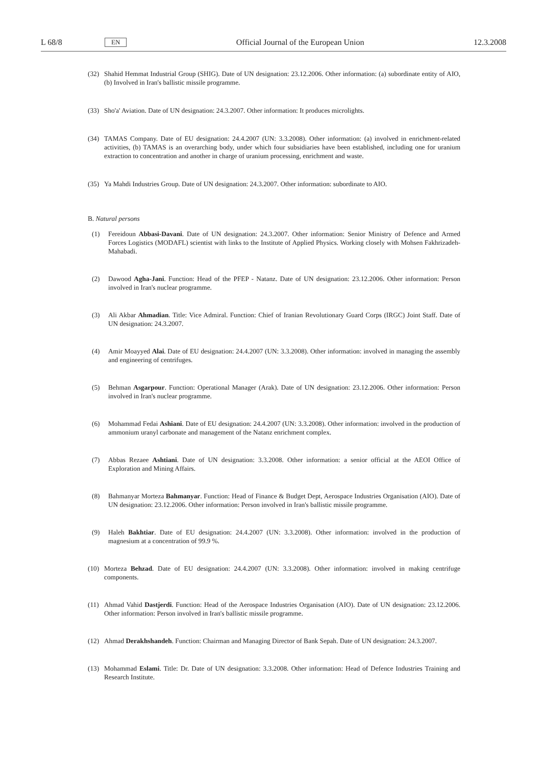L 68/8 EN Official Journal of the European Union 12.3.2008
(32) Shahid Hemmat Industrial Group (SHIG). Date of UN designation: 23.12.2006. Other information: (a) subordinate entity of AIO, (b) Involved in Iran's ballistic missile programme.
(33) Sho'a' Aviation. Date of UN designation: 24.3.2007. Other information: It produces microlights.
(34) TAMAS Company. Date of EU designation: 24.4.2007 (UN: 3.3.2008). Other information: (a) involved in enrichment-related activities, (b) TAMAS is an overarching body, under which four subsidiaries have been established, including one for uranium extraction to concentration and another in charge of uranium processing, enrichment and waste.
(35) Ya Mahdi Industries Group. Date of UN designation: 24.3.2007. Other information: subordinate to AIO.
B. Natural persons
(1) Fereidoun Abbasi-Davani. Date of UN designation: 24.3.2007. Other information: Senior Ministry of Defence and Armed Forces Logistics (MODAFL) scientist with links to the Institute of Applied Physics. Working closely with Mohsen Fakhrizadeh-Mahabadi.
(2) Dawood Agha-Jani. Function: Head of the PFEP - Natanz. Date of UN designation: 23.12.2006. Other information: Person involved in Iran's nuclear programme.
(3) Ali Akbar Ahmadian. Title: Vice Admiral. Function: Chief of Iranian Revolutionary Guard Corps (IRGC) Joint Staff. Date of UN designation: 24.3.2007.
(4) Amir Moayyed Alai. Date of EU designation: 24.4.2007 (UN: 3.3.2008). Other information: involved in managing the assembly and engineering of centrifuges.
(5) Behman Asgarpour. Function: Operational Manager (Arak). Date of UN designation: 23.12.2006. Other information: Person involved in Iran's nuclear programme.
(6) Mohammad Fedai Ashiani. Date of EU designation: 24.4.2007 (UN: 3.3.2008). Other information: involved in the production of ammonium uranyl carbonate and management of the Natanz enrichment complex.
(7) Abbas Rezaee Ashtiani. Date of UN designation: 3.3.2008. Other information: a senior official at the AEOI Office of Exploration and Mining Affairs.
(8) Bahmanyar Morteza Bahmanyar. Function: Head of Finance & Budget Dept, Aerospace Industries Organisation (AIO). Date of UN designation: 23.12.2006. Other information: Person involved in Iran's ballistic missile programme.
(9) Haleh Bakhtiar. Date of EU designation: 24.4.2007 (UN: 3.3.2008). Other information: involved in the production of magnesium at a concentration of 99.9 %.
(10) Morteza Behzad. Date of EU designation: 24.4.2007 (UN: 3.3.2008). Other information: involved in making centrifuge components.
(11) Ahmad Vahid Dastjerdi. Function: Head of the Aerospace Industries Organisation (AIO). Date of UN designation: 23.12.2006. Other information: Person involved in Iran's ballistic missile programme.
(12) Ahmad Derakhshandeh. Function: Chairman and Managing Director of Bank Sepah. Date of UN designation: 24.3.2007.
(13) Mohammad Eslami. Title: Dr. Date of UN designation: 3.3.2008. Other information: Head of Defence Industries Training and Research Institute.